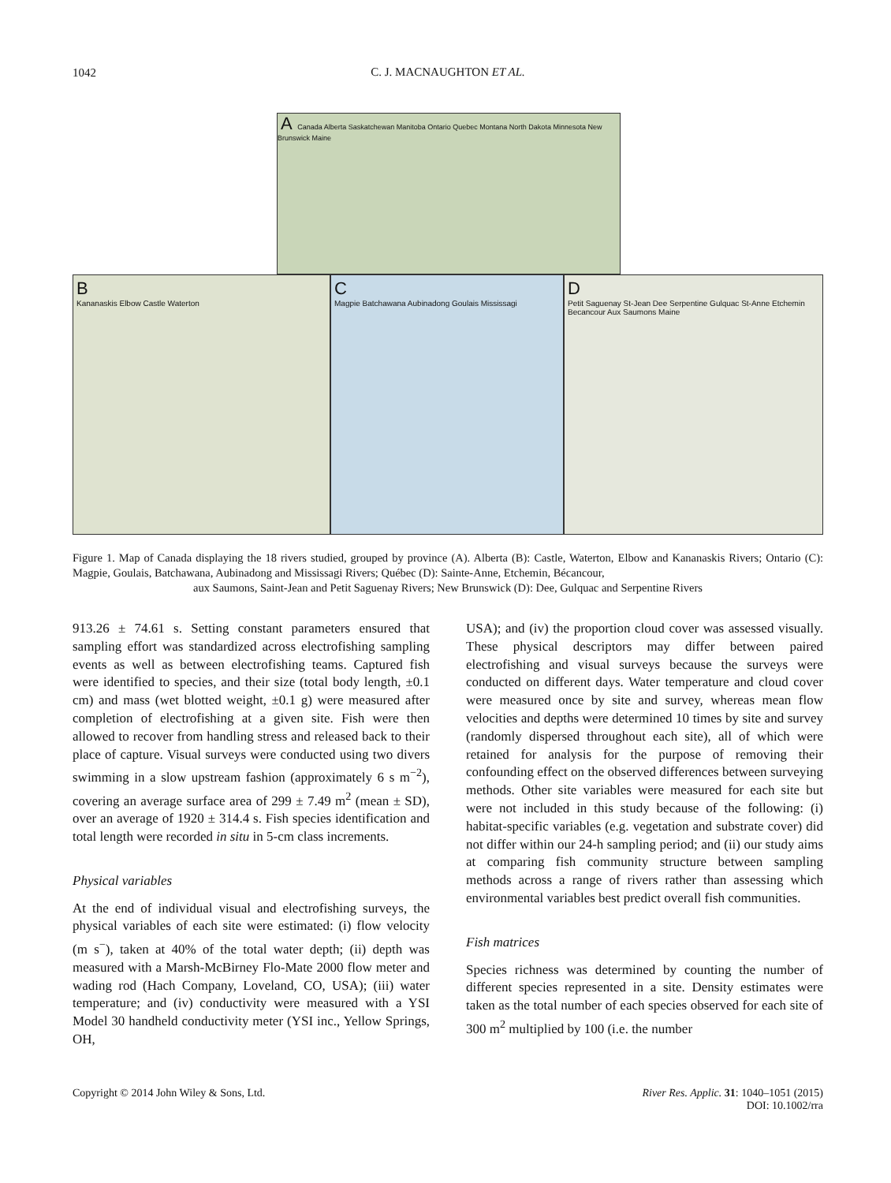1042
C. J. MACNAUGHTON ET AL.
A Canada Alberta Saskatchewan Manitoba Ontario Quebec Montana North Dakota Minnesota New Brunswick Maine
B
Kananaskis Elbow Castle Waterton
C
Magpie Batchawana Aubinadong Goulais Mississagi
D
Petit Saguenay St-Jean Dee Serpentine Gulquac St-Anne Etchemin Becancour Aux Saumons Maine
Figure 1. Map of Canada displaying the 18 rivers studied, grouped by province (A). Alberta (B): Castle, Waterton, Elbow and Kananaskis Rivers; Ontario (C): Magpie, Goulais, Batchawana, Aubinadong and Mississagi Rivers; Québec (D): Sainte-Anne, Etchemin, Bécancour,
aux Saumons, Saint-Jean and Petit Saguenay Rivers; New Brunswick (D): Dee, Gulquac and Serpentine Rivers
913.26 ± 74.61 s. Setting constant parameters ensured that sampling effort was standardized across electrofishing sampling events as well as between electrofishing teams. Captured fish were identified to species, and their size (total body length, ±0.1 cm) and mass (wet blotted weight, ±0.1 g) were measured after completion of electrofishing at a given site. Fish were then allowed to recover from handling stress and released back to their place of capture. Visual surveys were conducted using two divers swimming in a slow upstream fashion (approximately 6 s m<sup>−2</sup>), covering an average surface area of 299 ± 7.49 m<sup>2</sup> (mean ± SD), over an average of 1920 ± 314.4 s. Fish species identification and total length were recorded in situ in 5-cm class increments.
Physical variables
At the end of individual visual and electrofishing surveys, the physical variables of each site were estimated: (i) flow velocity (m s<sup>−</sup>), taken at 40% of the total water depth; (ii) depth was measured with a Marsh-McBirney Flo-Mate 2000 flow meter and wading rod (Hach Company, Loveland, CO, USA); (iii) water temperature; and (iv) conductivity were measured with a YSI Model 30 handheld conductivity meter (YSI inc., Yellow Springs, OH,
USA); and (iv) the proportion cloud cover was assessed visually. These physical descriptors may differ between paired electrofishing and visual surveys because the surveys were conducted on different days. Water temperature and cloud cover were measured once by site and survey, whereas mean flow velocities and depths were determined 10 times by site and survey (randomly dispersed throughout each site), all of which were retained for analysis for the purpose of removing their confounding effect on the observed differences between surveying methods. Other site variables were measured for each site but were not included in this study because of the following: (i) habitat-specific variables (e.g. vegetation and substrate cover) did not differ within our 24-h sampling period; and (ii) our study aims at comparing fish community structure between sampling methods across a range of rivers rather than assessing which environmental variables best predict overall fish communities.
Fish matrices
Species richness was determined by counting the number of different species represented in a site. Density estimates were taken as the total number of each species observed for each site of 300 m<sup>2</sup> multiplied by 100 (i.e. the number
Copyright © 2014 John Wiley & Sons, Ltd. River Res. Applic. 31: 1040–1051 (2015)
DOI: 10.1002/rra